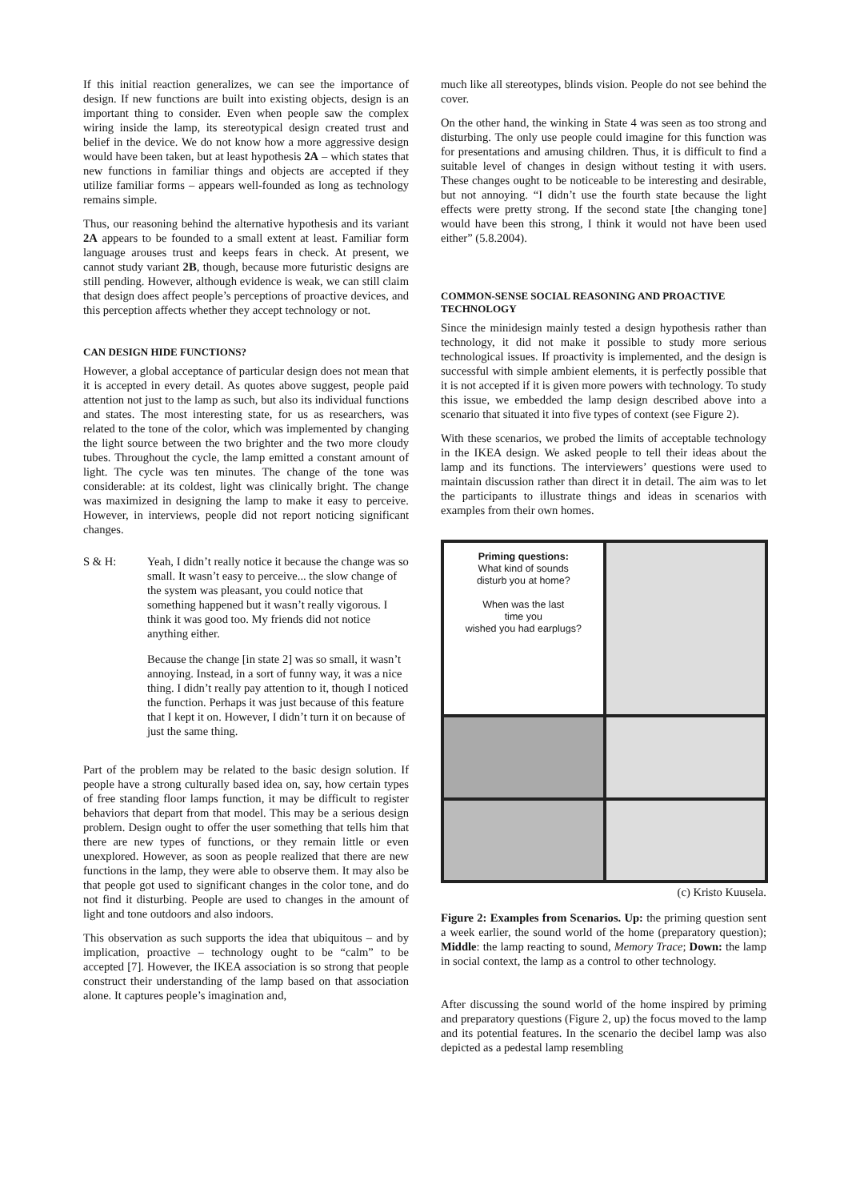If this initial reaction generalizes, we can see the importance of design. If new functions are built into existing objects, design is an important thing to consider. Even when people saw the complex wiring inside the lamp, its stereotypical design created trust and belief in the device. We do not know how a more aggressive design would have been taken, but at least hypothesis 2A – which states that new functions in familiar things and objects are accepted if they utilize familiar forms – appears well-founded as long as technology remains simple.
Thus, our reasoning behind the alternative hypothesis and its variant 2A appears to be founded to a small extent at least. Familiar form language arouses trust and keeps fears in check. At present, we cannot study variant 2B, though, because more futuristic designs are still pending. However, although evidence is weak, we can still claim that design does affect people’s perceptions of proactive devices, and this perception affects whether they accept technology or not.
CAN DESIGN HIDE FUNCTIONS?
However, a global acceptance of particular design does not mean that it is accepted in every detail. As quotes above suggest, people paid attention not just to the lamp as such, but also its individual functions and states. The most interesting state, for us as researchers, was related to the tone of the color, which was implemented by changing the light source between the two brighter and the two more cloudy tubes. Throughout the cycle, the lamp emitted a constant amount of light. The cycle was ten minutes. The change of the tone was considerable: at its coldest, light was clinically bright. The change was maximized in designing the lamp to make it easy to perceive. However, in interviews, people did not report noticing significant changes.
S & H: Yeah, I didn’t really notice it because the change was so small. It wasn’t easy to perceive... the slow change of the system was pleasant, you could notice that something happened but it wasn’t really vigorous. I think it was good too. My friends did not notice anything either.
Because the change [in state 2] was so small, it wasn’t annoying. Instead, in a sort of funny way, it was a nice thing. I didn’t really pay attention to it, though I noticed the function. Perhaps it was just because of this feature that I kept it on. However, I didn’t turn it on because of just the same thing.
Part of the problem may be related to the basic design solution. If people have a strong culturally based idea on, say, how certain types of free standing floor lamps function, it may be difficult to register behaviors that depart from that model. This may be a serious design problem. Design ought to offer the user something that tells him that there are new types of functions, or they remain little or even unexplored. However, as soon as people realized that there are new functions in the lamp, they were able to observe them. It may also be that people got used to significant changes in the color tone, and do not find it disturbing. People are used to changes in the amount of light and tone outdoors and also indoors.
This observation as such supports the idea that ubiquitous – and by implication, proactive – technology ought to be “calm” to be accepted [7]. However, the IKEA association is so strong that people construct their understanding of the lamp based on that association alone. It captures people’s imagination and,
much like all stereotypes, blinds vision. People do not see behind the cover.
On the other hand, the winking in State 4 was seen as too strong and disturbing. The only use people could imagine for this function was for presentations and amusing children. Thus, it is difficult to find a suitable level of changes in design without testing it with users. These changes ought to be noticeable to be interesting and desirable, but not annoying. “I didn’t use the fourth state because the light effects were pretty strong. If the second state [the changing tone] would have been this strong, I think it would not have been used either” (5.8.2004).
COMMON-SENSE SOCIAL REASONING AND PROACTIVE TECHNOLOGY
Since the minidesign mainly tested a design hypothesis rather than technology, it did not make it possible to study more serious technological issues. If proactivity is implemented, and the design is successful with simple ambient elements, it is perfectly possible that it is not accepted if it is given more powers with technology. To study this issue, we embedded the lamp design described above into a scenario that situated it into five types of context (see Figure 2).
With these scenarios, we probed the limits of acceptable technology in the IKEA design. We asked people to tell their ideas about the lamp and its functions. The interviewers’ questions were used to maintain discussion rather than direct it in detail. The aim was to let the participants to illustrate things and ideas in scenarios with examples from their own homes.
Priming questions:
What kind of sounds
disturb you at home?
When was the last
time you
wished you had earplugs?
(c) Kristo Kuusela.
Figure 2: Examples from Scenarios. Up: the priming question sent a week earlier, the sound world of the home (preparatory question); Middle: the lamp reacting to sound, Memory Trace; Down: the lamp in social context, the lamp as a control to other technology.
After discussing the sound world of the home inspired by priming and preparatory questions (Figure 2, up) the focus moved to the lamp and its potential features. In the scenario the decibel lamp was also depicted as a pedestal lamp resembling